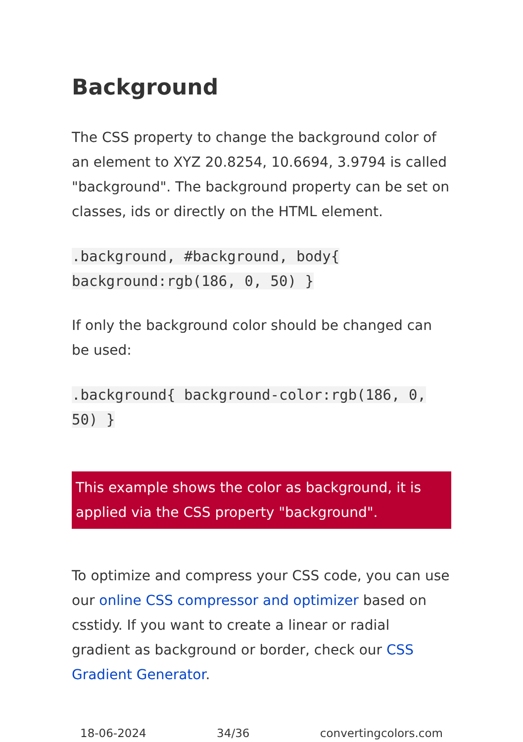Background
The CSS property to change the background color of an element to XYZ 20.8254, 10.6694, 3.9794 is called "background". The background property can be set on classes, ids or directly on the HTML element.
.background, #background, body{ background:rgb(186, 0, 50) }
If only the background color should be changed can be used:
.background{ background-color:rgb(186, 0, 50) }
This example shows the color as background, it is applied via the CSS property "background".
To optimize and compress your CSS code, you can use our online CSS compressor and optimizer based on csstidy. If you want to create a linear or radial gradient as background or border, check our CSS Gradient Generator.
18-06-2024 34/36 convertingcolors.com